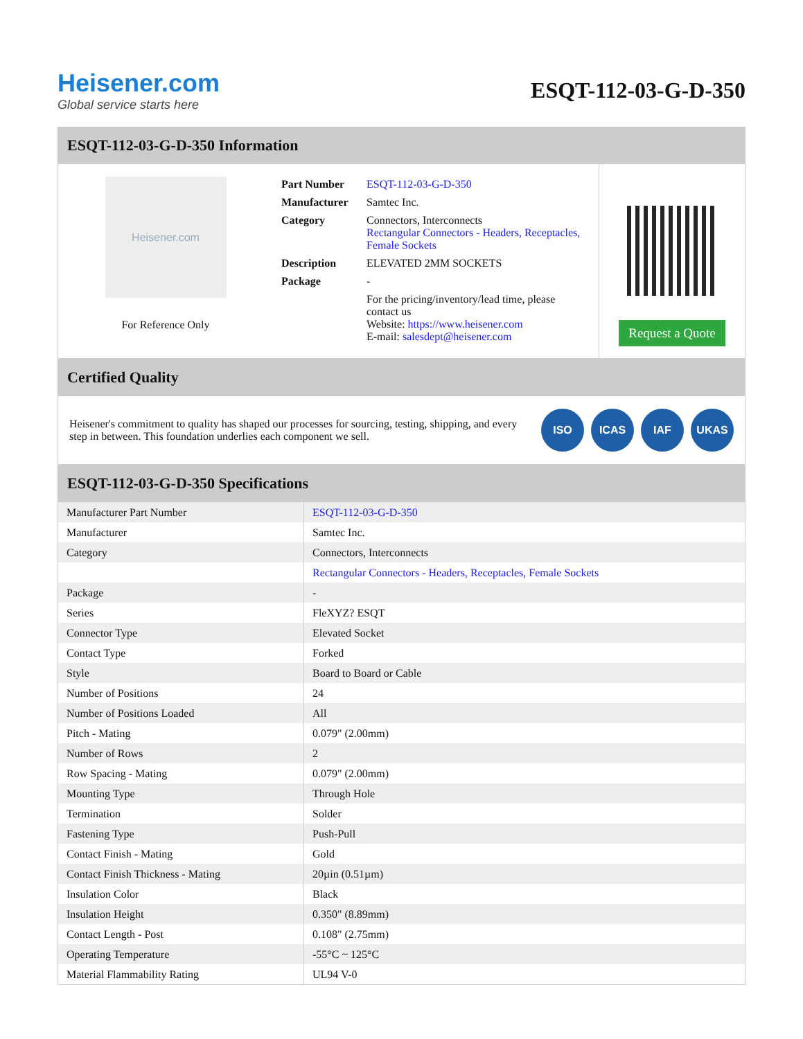Heisener.com
Global service starts here
ESQT-112-03-G-D-350
ESQT-112-03-G-D-350 Information
Heisener.com
For Reference Only
| Part Number | ESQT-112-03-G-D-350 |
| Manufacturer | Samtec Inc. |
| Category | Connectors, Interconnects Rectangular Connectors - Headers, Receptacles, Female Sockets |
| Description | ELEVATED 2MM SOCKETS |
| Package | - |
| | For the pricing/inventory/lead time, please contact us Website: https://www.heisener.com E-mail: salesdept@heisener.com |
Request a Quote
Certified Quality
Heisener's commitment to quality has shaped our processes for sourcing, testing, shipping, and every step in between. This foundation underlies each component we sell.
ISO ICAS IAF UKAS
ESQT-112-03-G-D-350 Specifications
| Manufacturer Part Number | ESQT-112-03-G-D-350 |
| Manufacturer | Samtec Inc. |
| Category | Connectors, Interconnects |
| | Rectangular Connectors - Headers, Receptacles, Female Sockets |
| Package | - |
| Series | FleXYZ? ESQT |
| Connector Type | Elevated Socket |
| Contact Type | Forked |
| Style | Board to Board or Cable |
| Number of Positions | 24 |
| Number of Positions Loaded | All |
| Pitch - Mating | 0.079" (2.00mm) |
| Number of Rows | 2 |
| Row Spacing - Mating | 0.079" (2.00mm) |
| Mounting Type | Through Hole |
| Termination | Solder |
| Fastening Type | Push-Pull |
| Contact Finish - Mating | Gold |
| Contact Finish Thickness - Mating | 20µin (0.51µm) |
| Insulation Color | Black |
| Insulation Height | 0.350" (8.89mm) |
| Contact Length - Post | 0.108" (2.75mm) |
| Operating Temperature | -55°C ~ 125°C |
| Material Flammability Rating | UL94 V-0 |